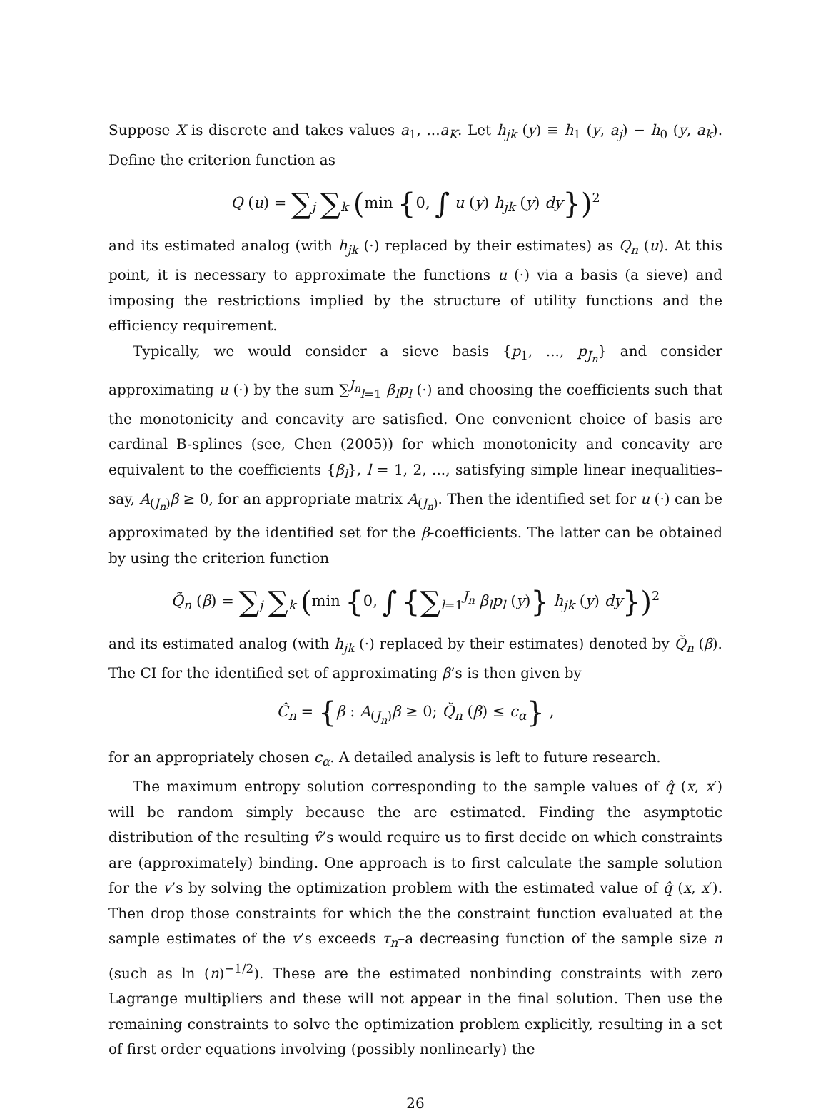Suppose X is discrete and takes values a<sub>1</sub>, ...a<sub>K</sub>. Let h<sub>jk</sub> (y) ≡ h<sub>1</sub> (y, a<sub>j</sub>) − h<sub>0</sub> (y, a<sub>k</sub>). Define the criterion function as
Q (u) = ∑<sub>j</sub> ∑<sub>k</sub> (min {0, ∫ u (y) h<sub>jk</sub> (y) dy})<sup>2</sup>
and its estimated analog (with h<sub>jk</sub> (·) replaced by their estimates) as Q<sub>n</sub> (u). At this point, it is necessary to approximate the functions u (·) via a basis (a sieve) and imposing the restrictions implied by the structure of utility functions and the efficiency requirement.
Typically, we would consider a sieve basis {p<sub>1</sub>, ..., p<sub>J<sub>n</sub></sub>} and consider approximating u (·) by the sum ∑<sup>J<sub>n</sub></sup><sub>l=1</sub> β<sub>l</sub>p<sub>l</sub> (·) and choosing the coefficients such that the monotonicity and concavity are satisfied. One convenient choice of basis are cardinal B-splines (see, Chen (2005)) for which monotonicity and concavity are equivalent to the coefficients {β<sub>l</sub>}, l = 1, 2, ..., satisfying simple linear inequalities– say, A<sub>(J<sub>n</sub>)</sub>β ≥ 0, for an appropriate matrix A<sub>(J<sub>n</sub>)</sub>. Then the identified set for u (·) can be approximated by the identified set for the β-coefficients. The latter can be obtained by using the criterion function
Q̃<sub>n</sub> (β) = ∑<sub>j</sub> ∑<sub>k</sub> (min {0, ∫ {∑<sub>l=1</sub><sup>J<sub>n</sub></sup> β<sub>l</sub>p<sub>l</sub> (y)} h<sub>jk</sub> (y) dy})<sup>2</sup>
and its estimated analog (with h<sub>jk</sub> (·) replaced by their estimates) denoted by Q̆<sub>n</sub> (β). The CI for the identified set of approximating β’s is then given by
Ĉ<sub>n</sub> = {β : A<sub>(J<sub>n</sub>)</sub>β ≥ 0; Q̆<sub>n</sub> (β) ≤ c<sub>α</sub>} ,
for an appropriately chosen c<sub>α</sub>. A detailed analysis is left to future research.
The maximum entropy solution corresponding to the sample values of q̂ (x, x′) will be random simply because the are estimated. Finding the asymptotic distribution of the resulting v̂’s would require us to first decide on which constraints are (approximately) binding. One approach is to first calculate the sample solution for the v’s by solving the optimization problem with the estimated value of q̂ (x, x′). Then drop those constraints for which the the constraint function evaluated at the sample estimates of the v’s exceeds τ<sub>n</sub>–a decreasing function of the sample size n (such as ln (n)<sup>−1/2</sup>). These are the estimated nonbinding constraints with zero Lagrange multipliers and these will not appear in the final solution. Then use the remaining constraints to solve the optimization problem explicitly, resulting in a set of first order equations involving (possibly nonlinearly) the
26